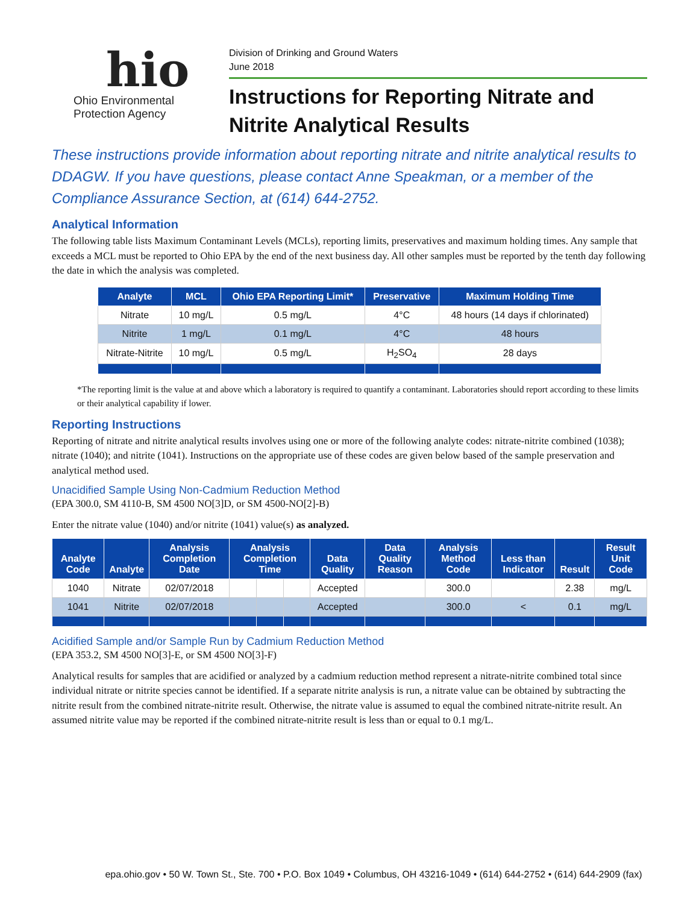hio
Ohio Environmental
Protection Agency
Division of Drinking and Ground Waters
June 2018
Instructions for Reporting Nitrate and
Nitrite Analytical Results
These instructions provide information about reporting nitrate and nitrite analytical results to DDAGW. If you have questions, please contact Anne Speakman, or a member of the Compliance Assurance Section, at (614) 644-2752.
Analytical Information
The following table lists Maximum Contaminant Levels (MCLs), reporting limits, preservatives and maximum holding times. Any sample that exceeds a MCL must be reported to Ohio EPA by the end of the next business day. All other samples must be reported by the tenth day following the date in which the analysis was completed.
| Analyte | MCL | Ohio EPA Reporting Limit* | Preservative | Maximum Holding Time |
| --- | --- | --- | --- | --- |
| Nitrate | 10 mg/L | 0.5 mg/L | 4°C | 48 hours (14 days if chlorinated) |
| Nitrite | 1 mg/L | 0.1 mg/L | 4°C | 48 hours |
| Nitrate-Nitrite | 10 mg/L | 0.5 mg/L | H<sub>2</sub>SO<sub>4</sub> | 28 days |
*The reporting limit is the value at and above which a laboratory is required to quantify a contaminant. Laboratories should report according to these limits or their analytical capability if lower.
Reporting Instructions
Reporting of nitrate and nitrite analytical results involves using one or more of the following analyte codes: nitrate-nitrite combined (1038); nitrate (1040); and nitrite (1041). Instructions on the appropriate use of these codes are given below based of the sample preservation and analytical method used.
Unacidified Sample Using Non-Cadmium Reduction Method
(EPA 300.0, SM 4110-B, SM 4500 NO[3]D, or SM 4500-NO[2]-B)
Enter the nitrate value (1040) and/or nitrite (1041) value(s) as analyzed.
| Analyte Code | Analyte | Analysis Completion Date | Analysis Completion Time | | | Data Quality | Data Quality Reason | Analysis Method Code | Less than Indicator | Result | Result Unit Code |
| --- | --- | --- | --- | --- | --- | --- | --- | --- | --- | --- | --- |
| 1040 | Nitrate | 02/07/2018 | | | | Accepted | | 300.0 | | 2.38 | mg/L |
| 1041 | Nitrite | 02/07/2018 | | | | Accepted | | 300.0 | < | 0.1 | mg/L |
Acidified Sample and/or Sample Run by Cadmium Reduction Method
(EPA 353.2, SM 4500 NO[3]-E, or SM 4500 NO[3]-F)
Analytical results for samples that are acidified or analyzed by a cadmium reduction method represent a nitrate-nitrite combined total since individual nitrate or nitrite species cannot be identified. If a separate nitrite analysis is run, a nitrate value can be obtained by subtracting the nitrite result from the combined nitrate-nitrite result. Otherwise, the nitrate value is assumed to equal the combined nitrate-nitrite result. An assumed nitrite value may be reported if the combined nitrate-nitrite result is less than or equal to 0.1 mg/L.
epa.ohio.gov • 50 W. Town St., Ste. 700 • P.O. Box 1049 • Columbus, OH 43216-1049 • (614) 644-2752 • (614) 644-2909 (fax)